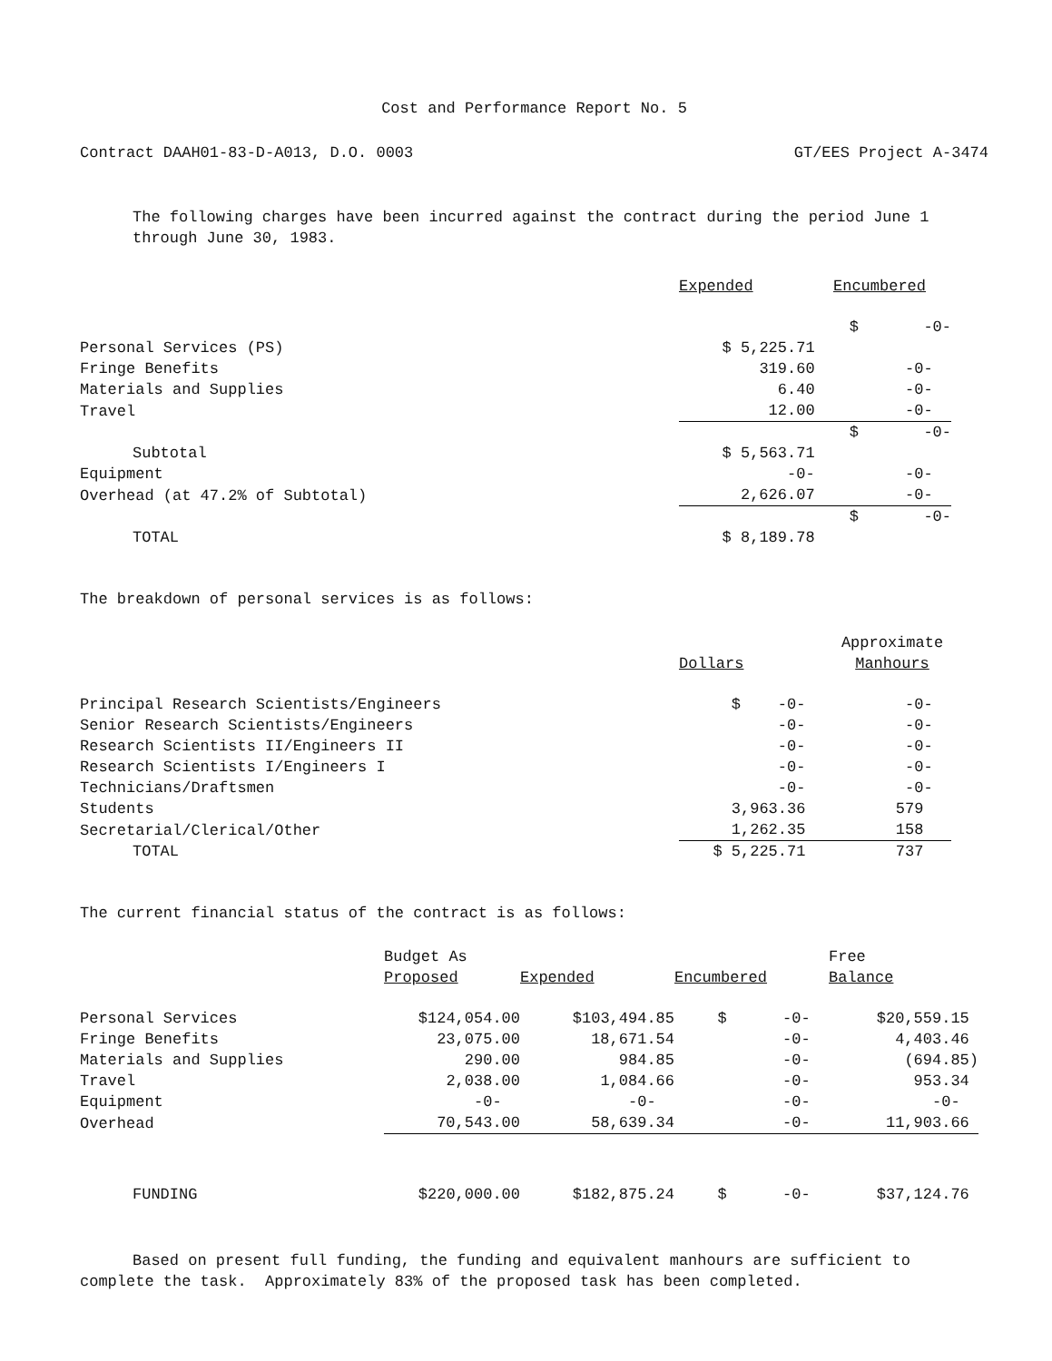Cost and Performance Report No. 5
Contract DAAH01-83-D-A013, D.O. 0003 GT/EES Project A-3474
The following charges have been incurred against the contract during the period June 1 through June 30, 1983.
| | Expended | Encumbered |
| --- | --- | --- |
| Personal Services (PS) | $ 5,225.71 | $ -0- |
| Fringe Benefits | 319.60 | -0- |
| Materials and Supplies | 6.40 | -0- |
| Travel | 12.00 | -0- |
| Subtotal | $ 5,563.71 | $ -0- |
| Equipment | -0- | -0- |
| Overhead (at 47.2% of Subtotal) | 2,626.07 | -0- |
| TOTAL | $ 8,189.78 | $ -0- |
The breakdown of personal services is as follows:
| | Dollars | Approximate Manhours |
| --- | --- | --- |
| Principal Research Scientists/Engineers | $ -0- | -0- |
| Senior Research Scientists/Engineers | -0- | -0- |
| Research Scientists II/Engineers II | -0- | -0- |
| Research Scientists I/Engineers I | -0- | -0- |
| Technicians/Draftsmen | -0- | -0- |
| Students | 3,963.36 | 579 |
| Secretarial/Clerical/Other | 1,262.35 | 158 |
| TOTAL | $ 5,225.71 | 737 |
The current financial status of the contract is as follows:
| | Budget As Proposed | Expended | Encumbered | Free Balance |
| --- | --- | --- | --- | --- |
| Personal Services | $124,054.00 | $103,494.85 | $ -0- | $20,559.15 |
| Fringe Benefits | 23,075.00 | 18,671.54 | -0- | 4,403.46 |
| Materials and Supplies | 290.00 | 984.85 | -0- | (694.85) |
| Travel | 2,038.00 | 1,084.66 | -0- | 953.34 |
| Equipment | -0- | -0- | -0- | -0- |
| Overhead | 70,543.00 | 58,639.34 | -0- | 11,903.66 |
| FUNDING | $220,000.00 | $182,875.24 | $ -0- | $37,124.76 |
Based on present full funding, the funding and equivalent manhours are sufficient to complete the task. Approximately 83% of the proposed task has been completed.